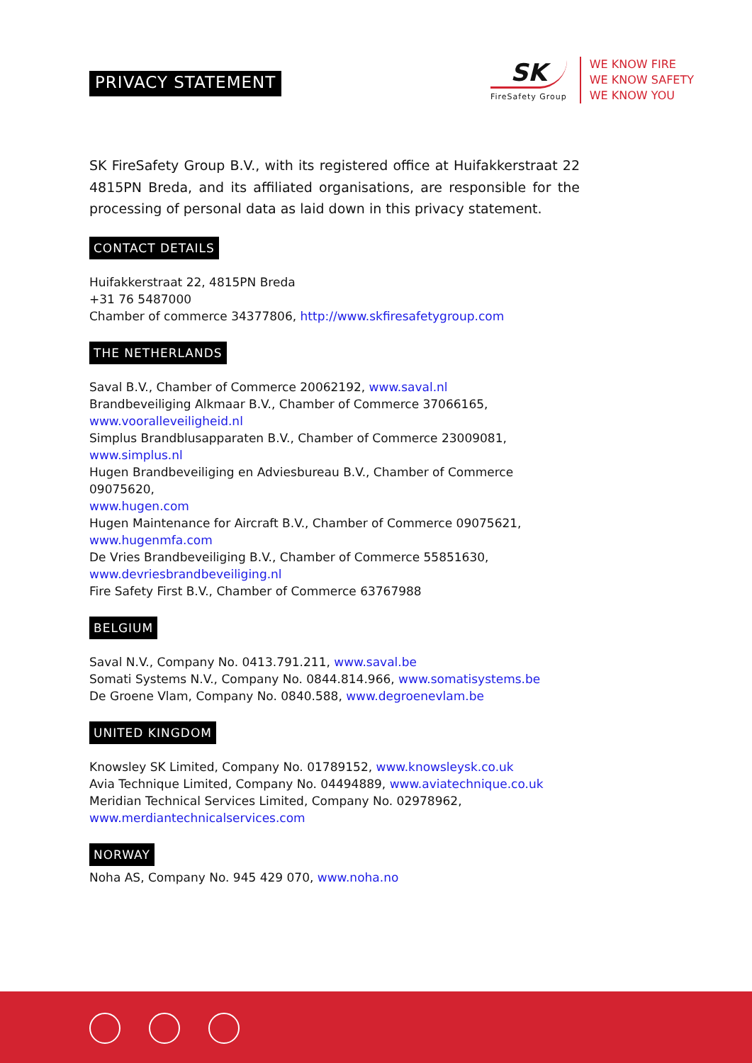PRIVACY STATEMENT
SK
FireSafety Group
WE KNOW FIRE
WE KNOW SAFETY
WE KNOW YOU
SK FireSafety Group B.V., with its registered office at Huifakkerstraat 22 4815PN Breda, and its affiliated organisations, are responsible for the processing of personal data as laid down in this privacy statement.
CONTACT DETAILS
Huifakkerstraat 22, 4815PN Breda
+31 76 5487000
Chamber of commerce 34377806, http://www.skfiresafetygroup.com
THE NETHERLANDS
Saval B.V., Chamber of Commerce 20062192, www.saval.nl
Brandbeveiliging Alkmaar B.V., Chamber of Commerce 37066165,
www.vooralleveiligheid.nl
Simplus Brandblusapparaten B.V., Chamber of Commerce 23009081,
www.simplus.nl
Hugen Brandbeveiliging en Adviesbureau B.V., Chamber of Commerce 09075620,
www.hugen.com
Hugen Maintenance for Aircraft B.V., Chamber of Commerce 09075621,
www.hugenmfa.com
De Vries Brandbeveiliging B.V., Chamber of Commerce 55851630,
www.devriesbrandbeveiliging.nl
Fire Safety First B.V., Chamber of Commerce 63767988
BELGIUM
Saval N.V., Company No. 0413.791.211, www.saval.be
Somati Systems N.V., Company No. 0844.814.966, www.somatisystems.be
De Groene Vlam, Company No. 0840.588, www.degroenevlam.be
UNITED KINGDOM
Knowsley SK Limited, Company No. 01789152, www.knowsleysk.co.uk
Avia Technique Limited, Company No. 04494889, www.aviatechnique.co.uk
Meridian Technical Services Limited, Company No. 02978962,
www.merdiantechnicalservices.com
NORWAY
Noha AS, Company No. 945 429 070, www.noha.no